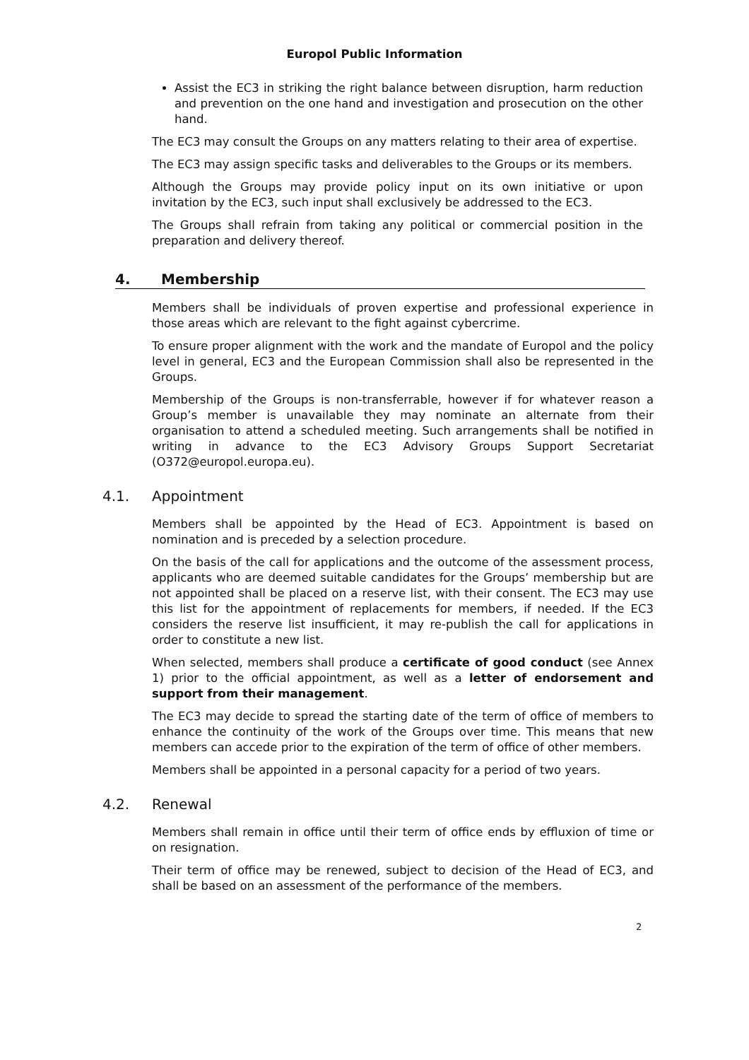Europol Public Information
Assist the EC3 in striking the right balance between disruption, harm reduction and prevention on the one hand and investigation and prosecution on the other hand.
The EC3 may consult the Groups on any matters relating to their area of expertise.
The EC3 may assign specific tasks and deliverables to the Groups or its members.
Although the Groups may provide policy input on its own initiative or upon invitation by the EC3, such input shall exclusively be addressed to the EC3.
The Groups shall refrain from taking any political or commercial position in the preparation and delivery thereof.
4. Membership
Members shall be individuals of proven expertise and professional experience in those areas which are relevant to the fight against cybercrime.
To ensure proper alignment with the work and the mandate of Europol and the policy level in general, EC3 and the European Commission shall also be represented in the Groups.
Membership of the Groups is non-transferrable, however if for whatever reason a Group’s member is unavailable they may nominate an alternate from their organisation to attend a scheduled meeting. Such arrangements shall be notified in writing in advance to the EC3 Advisory Groups Support Secretariat (O372@europol.europa.eu).
4.1. Appointment
Members shall be appointed by the Head of EC3. Appointment is based on nomination and is preceded by a selection procedure.
On the basis of the call for applications and the outcome of the assessment process, applicants who are deemed suitable candidates for the Groups’ membership but are not appointed shall be placed on a reserve list, with their consent. The EC3 may use this list for the appointment of replacements for members, if needed. If the EC3 considers the reserve list insufficient, it may re-publish the call for applications in order to constitute a new list.
When selected, members shall produce a certificate of good conduct (see Annex 1) prior to the official appointment, as well as a letter of endorsement and support from their management.
The EC3 may decide to spread the starting date of the term of office of members to enhance the continuity of the work of the Groups over time. This means that new members can accede prior to the expiration of the term of office of other members.
Members shall be appointed in a personal capacity for a period of two years.
4.2. Renewal
Members shall remain in office until their term of office ends by effluxion of time or on resignation.
Their term of office may be renewed, subject to decision of the Head of EC3, and shall be based on an assessment of the performance of the members.
2